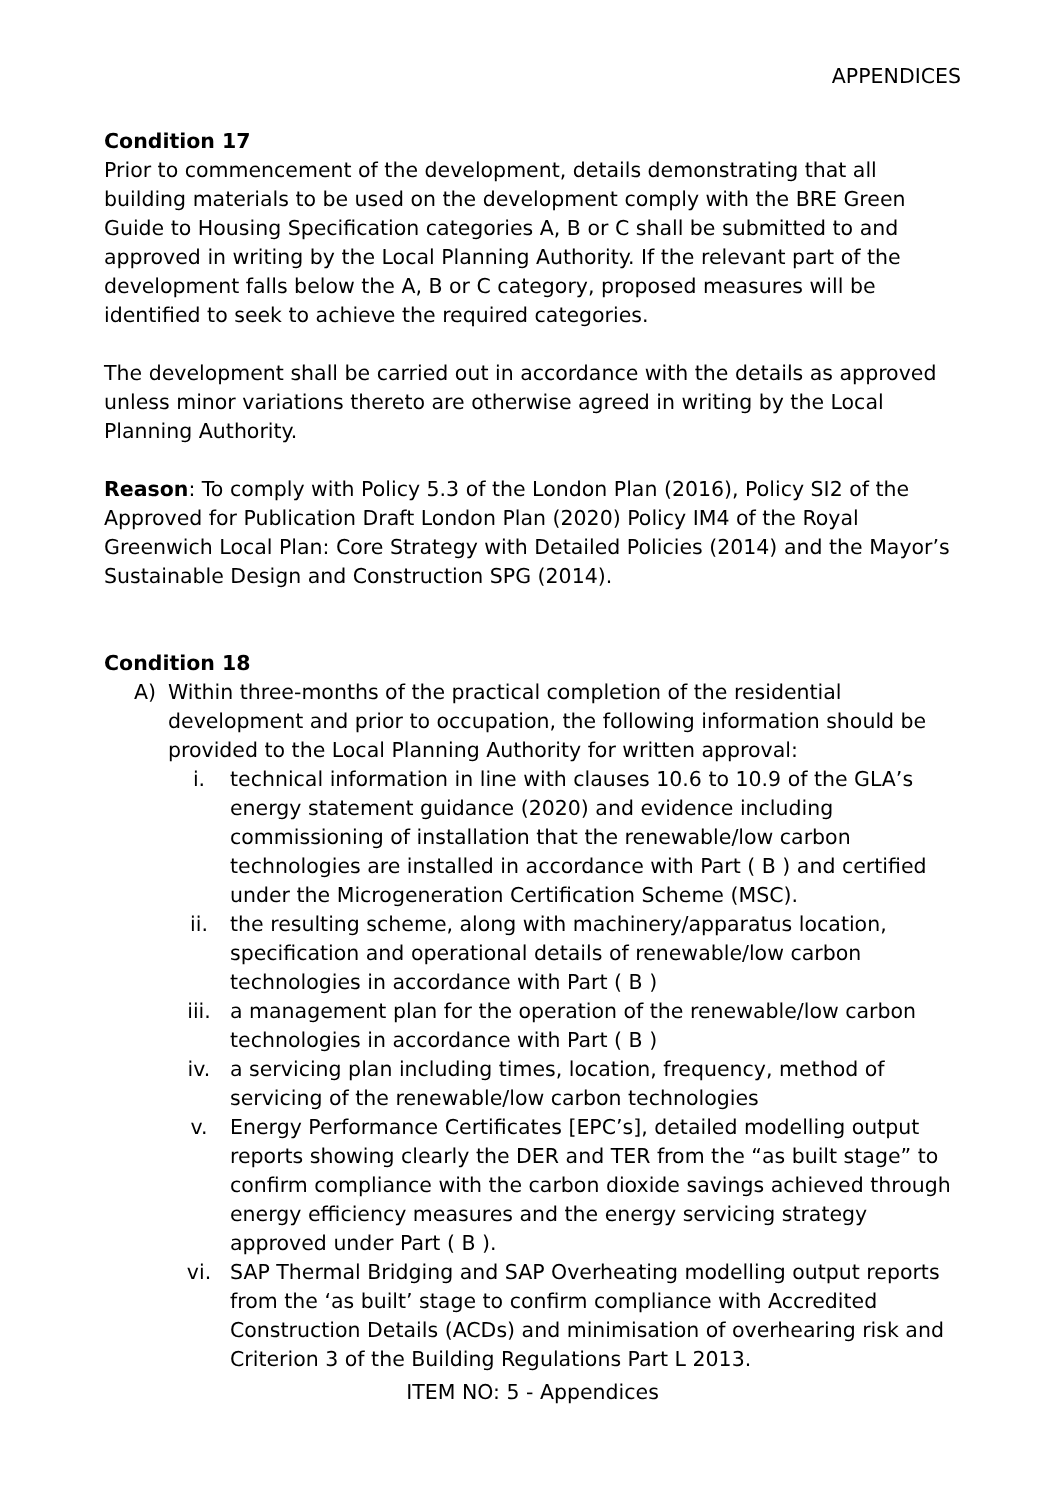APPENDICES
Condition 17
Prior to commencement of the development, details demonstrating that all building materials to be used on the development comply with the BRE Green Guide to Housing Specification categories A, B or C shall be submitted to and approved in writing by the Local Planning Authority. If the relevant part of the development falls below the A, B or C category, proposed measures will be identified to seek to achieve the required categories.
The development shall be carried out in accordance with the details as approved unless minor variations thereto are otherwise agreed in writing by the Local Planning Authority.
Reason: To comply with Policy 5.3 of the London Plan (2016), Policy SI2 of the Approved for Publication Draft London Plan (2020) Policy IM4 of the Royal Greenwich Local Plan: Core Strategy with Detailed Policies (2014) and the Mayor’s Sustainable Design and Construction SPG (2014).
Condition 18
A) Within three-months of the practical completion of the residential development and prior to occupation, the following information should be provided to the Local Planning Authority for written approval:
i. technical information in line with clauses 10.6 to 10.9 of the GLA’s energy statement guidance (2020) and evidence including commissioning of installation that the renewable/low carbon technologies are installed in accordance with Part ( B ) and certified under the Microgeneration Certification Scheme (MSC).
ii. the resulting scheme, along with machinery/apparatus location, specification and operational details of renewable/low carbon technologies in accordance with Part ( B )
iii. a management plan for the operation of the renewable/low carbon technologies in accordance with Part ( B )
iv. a servicing plan including times, location, frequency, method of servicing of the renewable/low carbon technologies
v. Energy Performance Certificates [EPC’s], detailed modelling output reports showing clearly the DER and TER from the “as built stage” to confirm compliance with the carbon dioxide savings achieved through energy efficiency measures and the energy servicing strategy approved under Part ( B ).
vi. SAP Thermal Bridging and SAP Overheating modelling output reports from the ‘as built’ stage to confirm compliance with Accredited Construction Details (ACDs) and minimisation of overhearing risk and Criterion 3 of the Building Regulations Part L 2013.
ITEM NO: 5 - Appendices